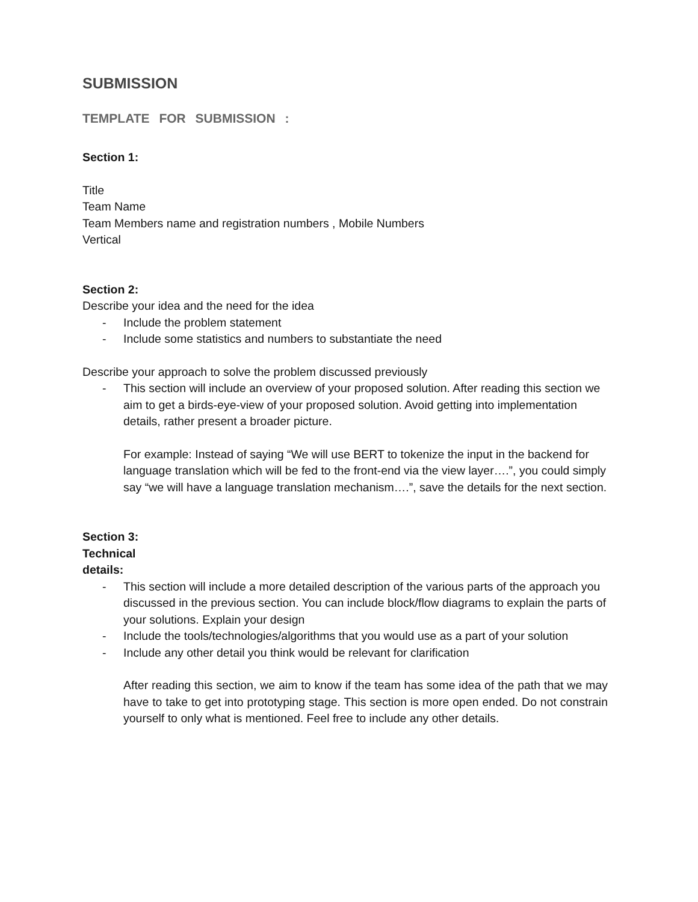SUBMISSION
TEMPLATE FOR SUBMISSION :
Section 1:
Title
Team Name
Team Members name and registration numbers , Mobile Numbers
Vertical
Section 2:
Describe your idea and the need for the idea
- Include the problem statement
- Include some statistics and numbers to substantiate the need
Describe your approach to solve the problem discussed previously
- This section will include an overview of your proposed solution. After reading this section we aim to get a birds-eye-view of your proposed solution. Avoid getting into implementation details, rather present a broader picture.
For example: Instead of saying “We will use BERT to tokenize the input in the backend for language translation which will be fed to the front-end via the view layer….”, you could simply say “we will have a language translation mechanism….”, save the details for the next section.
Section 3:
Technical
details:
- This section will include a more detailed description of the various parts of the approach you discussed in the previous section. You can include block/flow diagrams to explain the parts of your solutions. Explain your design
- Include the tools/technologies/algorithms that you would use as a part of your solution
- Include any other detail you think would be relevant for clarification
After reading this section, we aim to know if the team has some idea of the path that we may have to take to get into prototyping stage. This section is more open ended. Do not constrain yourself to only what is mentioned. Feel free to include any other details.